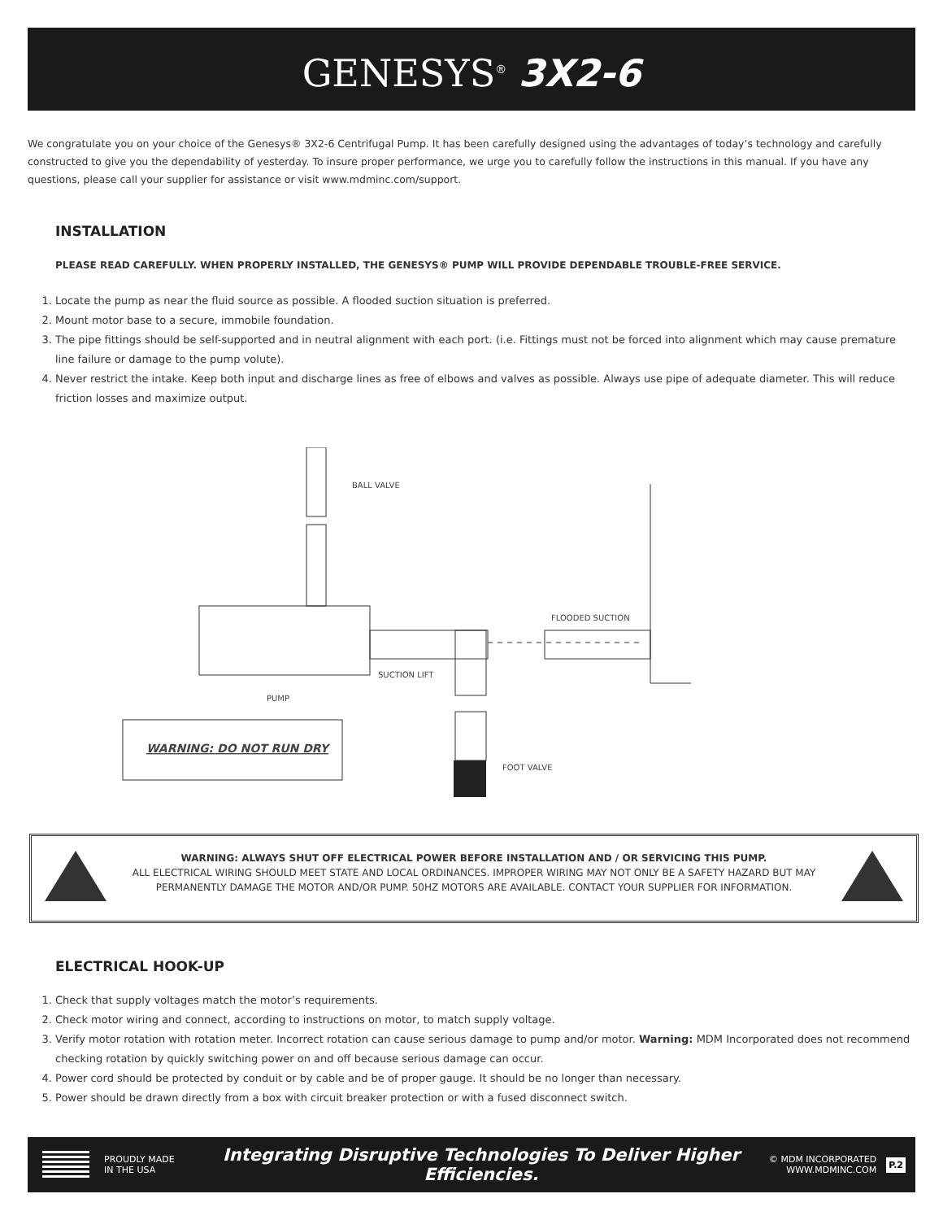GENESYS<sup>®</sup> 3X2-6
We congratulate you on your choice of the Genesys® 3X2-6 Centrifugal Pump. It has been carefully designed using the advantages of today’s technology and carefully constructed to give you the dependability of yesterday. To insure proper performance, we urge you to carefully follow the instructions in this manual. If you have any questions, please call your supplier for assistance or visit www.mdminc.com/support.
INSTALLATION
PLEASE READ CAREFULLY. WHEN PROPERLY INSTALLED, THE GENESYS® PUMP WILL PROVIDE DEPENDABLE TROUBLE-FREE SERVICE.
1. Locate the pump as near the fluid source as possible. A flooded suction situation is preferred.
2. Mount motor base to a secure, immobile foundation.
3. The pipe fittings should be self-supported and in neutral alignment with each port. (i.e. Fittings must not be forced into alignment which may cause premature line failure or damage to the pump volute).
4. Never restrict the intake. Keep both input and discharge lines as free of elbows and valves as possible. Always use pipe of adequate diameter. This will reduce friction losses and maximize output.
BALL VALVE
FLOODED SUCTION
SUCTION LIFT
PUMP
FOOT VALVE
WARNING: DO NOT RUN DRY
WARNING: ALWAYS SHUT OFF ELECTRICAL POWER BEFORE INSTALLATION AND / OR SERVICING THIS PUMP.
ALL ELECTRICAL WIRING SHOULD MEET STATE AND LOCAL ORDINANCES. IMPROPER WIRING MAY NOT ONLY BE A SAFETY HAZARD BUT MAY PERMANENTLY DAMAGE THE MOTOR AND/OR PUMP. 50HZ MOTORS ARE AVAILABLE. CONTACT YOUR SUPPLIER FOR INFORMATION.
ELECTRICAL HOOK-UP
1. Check that supply voltages match the motor’s requirements.
2. Check motor wiring and connect, according to instructions on motor, to match supply voltage.
3. Verify motor rotation with rotation meter. Incorrect rotation can cause serious damage to pump and/or motor. Warning: MDM Incorporated does not recommend checking rotation by quickly switching power on and off because serious damage can occur.
4. Power cord should be protected by conduit or by cable and be of proper gauge. It should be no longer than necessary.
5. Power should be drawn directly from a box with circuit breaker protection or with a fused disconnect switch.
PROUDLY MADE
IN THE USA
Integrating Disruptive Technologies To Deliver Higher Efficiencies.
© MDM INCORPORATED
WWW.MDMINC.COM
P.2